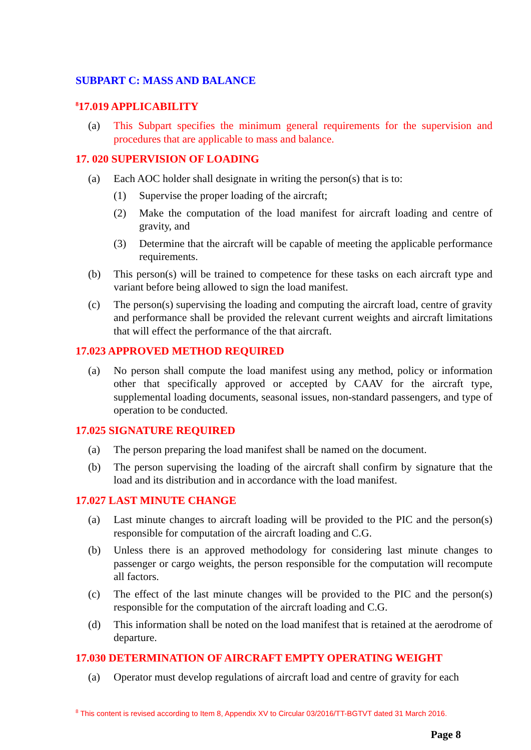SUBPART C: MASS AND BALANCE
<sup>8</sup> 17.019 APPLICABILITY
(a) This Subpart specifies the minimum general requirements for the supervision and procedures that are applicable to mass and balance.
17. 020 SUPERVISION OF LOADING
(a) Each AOC holder shall designate in writing the person(s) that is to:
(1) Supervise the proper loading of the aircraft;
(2) Make the computation of the load manifest for aircraft loading and centre of gravity, and
(3) Determine that the aircraft will be capable of meeting the applicable performance requirements.
(b) This person(s) will be trained to competence for these tasks on each aircraft type and variant before being allowed to sign the load manifest.
(c) The person(s) supervising the loading and computing the aircraft load, centre of gravity and performance shall be provided the relevant current weights and aircraft limitations that will effect the performance of the that aircraft.
17.023 APPROVED METHOD REQUIRED
(a) No person shall compute the load manifest using any method, policy or information other that specifically approved or accepted by CAAV for the aircraft type, supplemental loading documents, seasonal issues, non-standard passengers, and type of operation to be conducted.
17.025 SIGNATURE REQUIRED
(a) The person preparing the load manifest shall be named on the document.
(b) The person supervising the loading of the aircraft shall confirm by signature that the load and its distribution and in accordance with the load manifest.
17.027 LAST MINUTE CHANGE
(a) Last minute changes to aircraft loading will be provided to the PIC and the person(s) responsible for computation of the aircraft loading and C.G.
(b) Unless there is an approved methodology for considering last minute changes to passenger or cargo weights, the person responsible for the computation will recompute all factors.
(c) The effect of the last minute changes will be provided to the PIC and the person(s) responsible for the computation of the aircraft loading and C.G.
(d) This information shall be noted on the load manifest that is retained at the aerodrome of departure.
17.030 DETERMINATION OF AIRCRAFT EMPTY OPERATING WEIGHT
(a) Operator must develop regulations of aircraft load and centre of gravity for each
<sup>8</sup> This content is revised according to Item 8, Appendix XV to Circular 03/2016/TT-BGTVT dated 31 March 2016.
Page 8